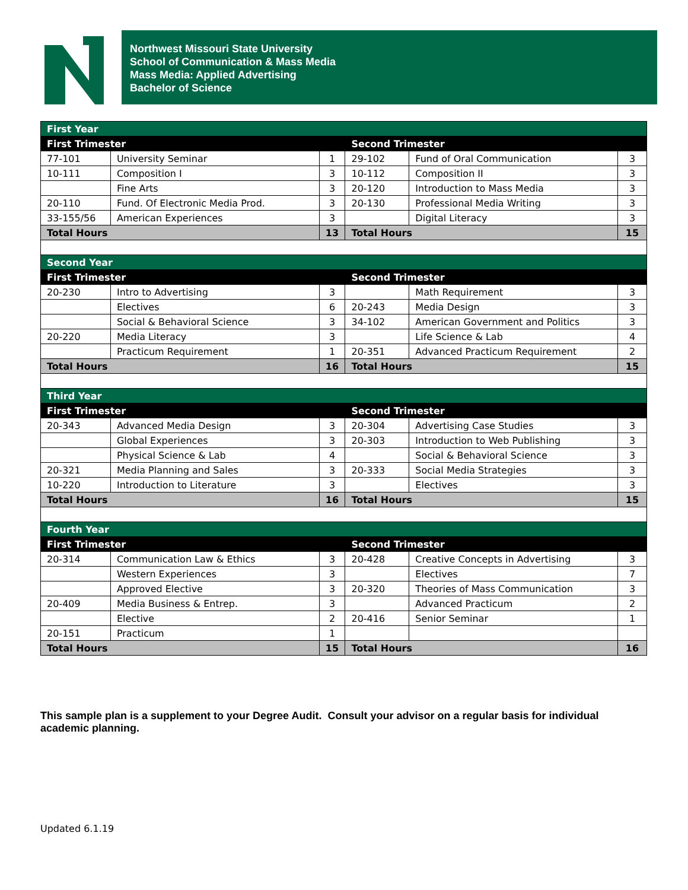Northwest Missouri State University
School of Communication & Mass Media
Mass Media: Applied Advertising
Bachelor of Science
| First Year | | | | | |
| First Trimester | | | Second Trimester | | |
| 77-101 | University Seminar | 1 | 29-102 | Fund of Oral Communication | 3 |
| 10-111 | Composition I | 3 | 10-112 | Composition II | 3 |
| | Fine Arts | 3 | 20-120 | Introduction to Mass Media | 3 |
| 20-110 | Fund. Of Electronic Media Prod. | 3 | 20-130 | Professional Media Writing | 3 |
| 33-155/56 | American Experiences | 3 | | Digital Literacy | 3 |
| Total Hours | | 13 | Total Hours | | 15 |
| Second Year | | | | | |
| First Trimester | | | Second Trimester | | |
| 20-230 | Intro to Advertising | 3 | | Math Requirement | 3 |
| | Electives | 6 | 20-243 | Media Design | 3 |
| | Social & Behavioral Science | 3 | 34-102 | American Government and Politics | 3 |
| 20-220 | Media Literacy | 3 | | Life Science & Lab | 4 |
| | Practicum Requirement | 1 | 20-351 | Advanced Practicum Requirement | 2 |
| Total Hours | | 16 | Total Hours | | 15 |
| Third Year | | | | | |
| First Trimester | | | Second Trimester | | |
| 20-343 | Advanced Media Design | 3 | 20-304 | Advertising Case Studies | 3 |
| | Global Experiences | 3 | 20-303 | Introduction to Web Publishing | 3 |
| | Physical Science & Lab | 4 | | Social & Behavioral Science | 3 |
| 20-321 | Media Planning and Sales | 3 | 20-333 | Social Media Strategies | 3 |
| 10-220 | Introduction to Literature | 3 | | Electives | 3 |
| Total Hours | | 16 | Total Hours | | 15 |
| Fourth Year | | | | | |
| First Trimester | | | Second Trimester | | |
| 20-314 | Communication Law & Ethics | 3 | 20-428 | Creative Concepts in Advertising | 3 |
| | Western Experiences | 3 | | Electives | 7 |
| | Approved Elective | 3 | 20-320 | Theories of Mass Communication | 3 |
| 20-409 | Media Business & Entrep. | 3 | | Advanced Practicum | 2 |
| | Elective | 2 | 20-416 | Senior Seminar | 1 |
| 20-151 | Practicum | 1 | | | |
| Total Hours | | 15 | Total Hours | | 16 |
This sample plan is a supplement to your Degree Audit. Consult your advisor on a regular basis for individual academic planning.
Updated 6.1.19